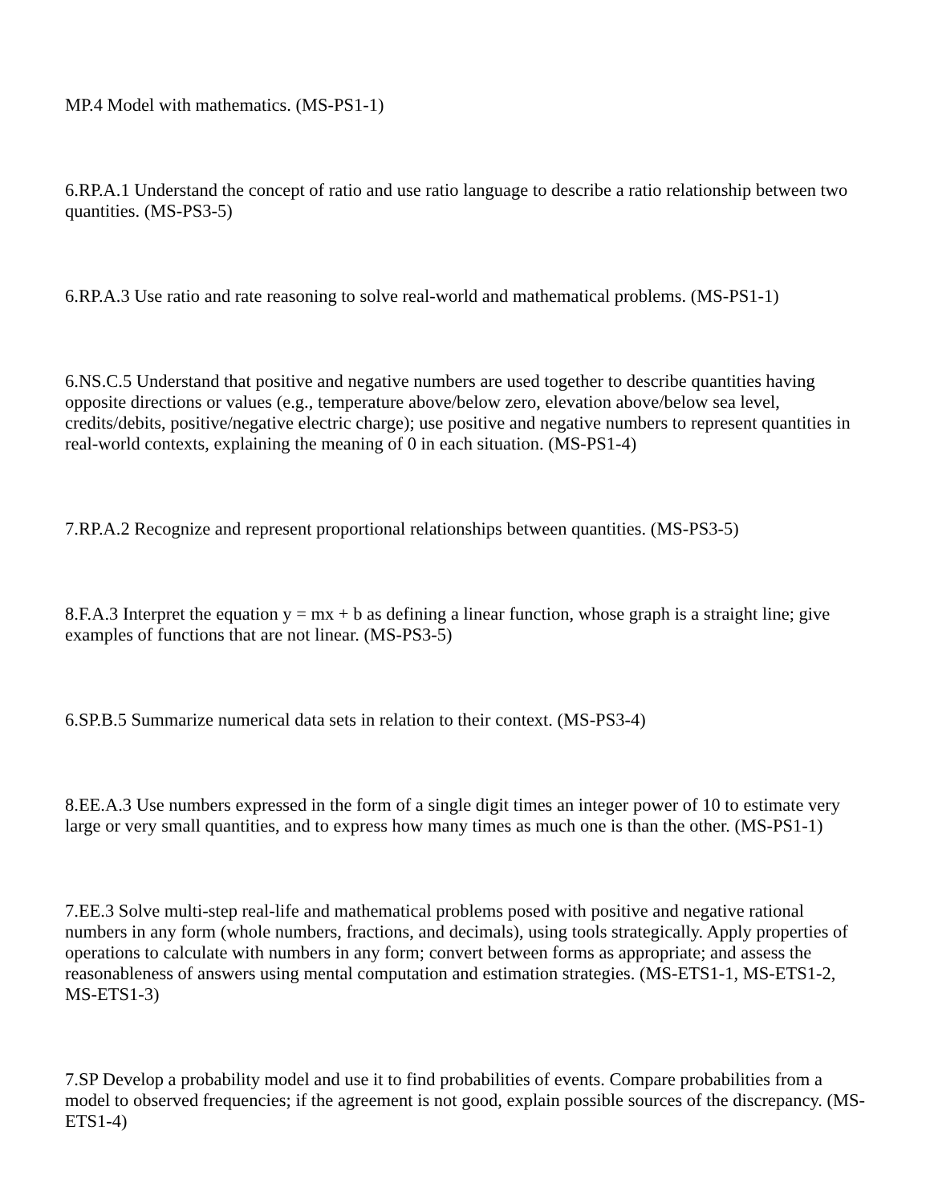MP.4 Model with mathematics. (MS-PS1-1)
6.RP.A.1 Understand the concept of ratio and use ratio language to describe a ratio relationship between two quantities. (MS-PS3-5)
6.RP.A.3 Use ratio and rate reasoning to solve real-world and mathematical problems. (MS-PS1-1)
6.NS.C.5 Understand that positive and negative numbers are used together to describe quantities having opposite directions or values (e.g., temperature above/below zero, elevation above/below sea level, credits/debits, positive/negative electric charge); use positive and negative numbers to represent quantities in real-world contexts, explaining the meaning of 0 in each situation. (MS-PS1-4)
7.RP.A.2 Recognize and represent proportional relationships between quantities. (MS-PS3-5)
8.F.A.3 Interpret the equation y = mx + b as defining a linear function, whose graph is a straight line; give examples of functions that are not linear. (MS-PS3-5)
6.SP.B.5 Summarize numerical data sets in relation to their context. (MS-PS3-4)
8.EE.A.3 Use numbers expressed in the form of a single digit times an integer power of 10 to estimate very large or very small quantities, and to express how many times as much one is than the other. (MS-PS1-1)
7.EE.3 Solve multi-step real-life and mathematical problems posed with positive and negative rational numbers in any form (whole numbers, fractions, and decimals), using tools strategically. Apply properties of operations to calculate with numbers in any form; convert between forms as appropriate; and assess the reasonableness of answers using mental computation and estimation strategies. (MS-ETS1-1, MS-ETS1-2, MS-ETS1-3)
7.SP Develop a probability model and use it to find probabilities of events. Compare probabilities from a model to observed frequencies; if the agreement is not good, explain possible sources of the discrepancy. (MS-ETS1-4)